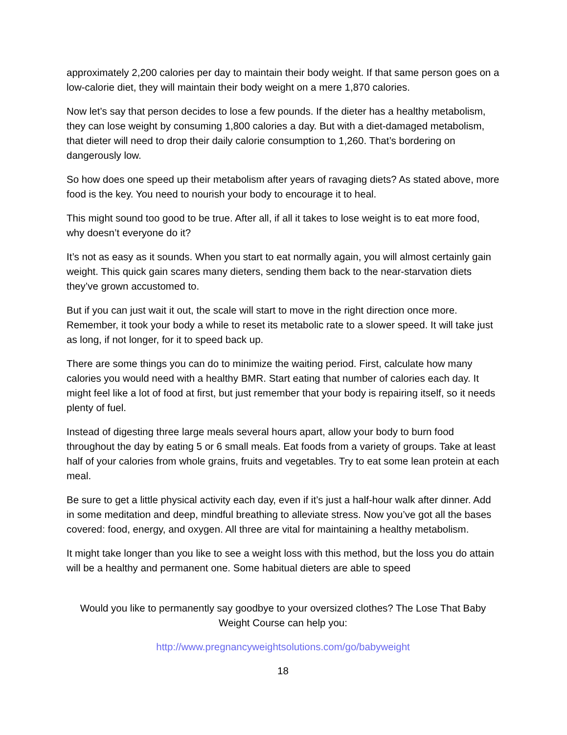approximately 2,200 calories per day to maintain their body weight. If that same person goes on a low-calorie diet, they will maintain their body weight on a mere 1,870 calories.
Now let’s say that person decides to lose a few pounds. If the dieter has a healthy metabolism, they can lose weight by consuming 1,800 calories a day. But with a diet-damaged metabolism, that dieter will need to drop their daily calorie consumption to 1,260. That’s bordering on dangerously low.
So how does one speed up their metabolism after years of ravaging diets? As stated above, more food is the key. You need to nourish your body to encourage it to heal.
This might sound too good to be true. After all, if all it takes to lose weight is to eat more food, why doesn’t everyone do it?
It’s not as easy as it sounds. When you start to eat normally again, you will almost certainly gain weight. This quick gain scares many dieters, sending them back to the near-starvation diets they’ve grown accustomed to.
But if you can just wait it out, the scale will start to move in the right direction once more. Remember, it took your body a while to reset its metabolic rate to a slower speed. It will take just as long, if not longer, for it to speed back up.
There are some things you can do to minimize the waiting period. First, calculate how many calories you would need with a healthy BMR. Start eating that number of calories each day. It might feel like a lot of food at first, but just remember that your body is repairing itself, so it needs plenty of fuel.
Instead of digesting three large meals several hours apart, allow your body to burn food throughout the day by eating 5 or 6 small meals. Eat foods from a variety of groups. Take at least half of your calories from whole grains, fruits and vegetables. Try to eat some lean protein at each meal.
Be sure to get a little physical activity each day, even if it’s just a half-hour walk after dinner. Add in some meditation and deep, mindful breathing to alleviate stress. Now you’ve got all the bases covered: food, energy, and oxygen. All three are vital for maintaining a healthy metabolism.
It might take longer than you like to see a weight loss with this method, but the loss you do attain will be a healthy and permanent one. Some habitual dieters are able to speed
Would you like to permanently say goodbye to your oversized clothes? The Lose That Baby Weight Course can help you:
http://www.pregnancyweightsolutions.com/go/babyweight
18